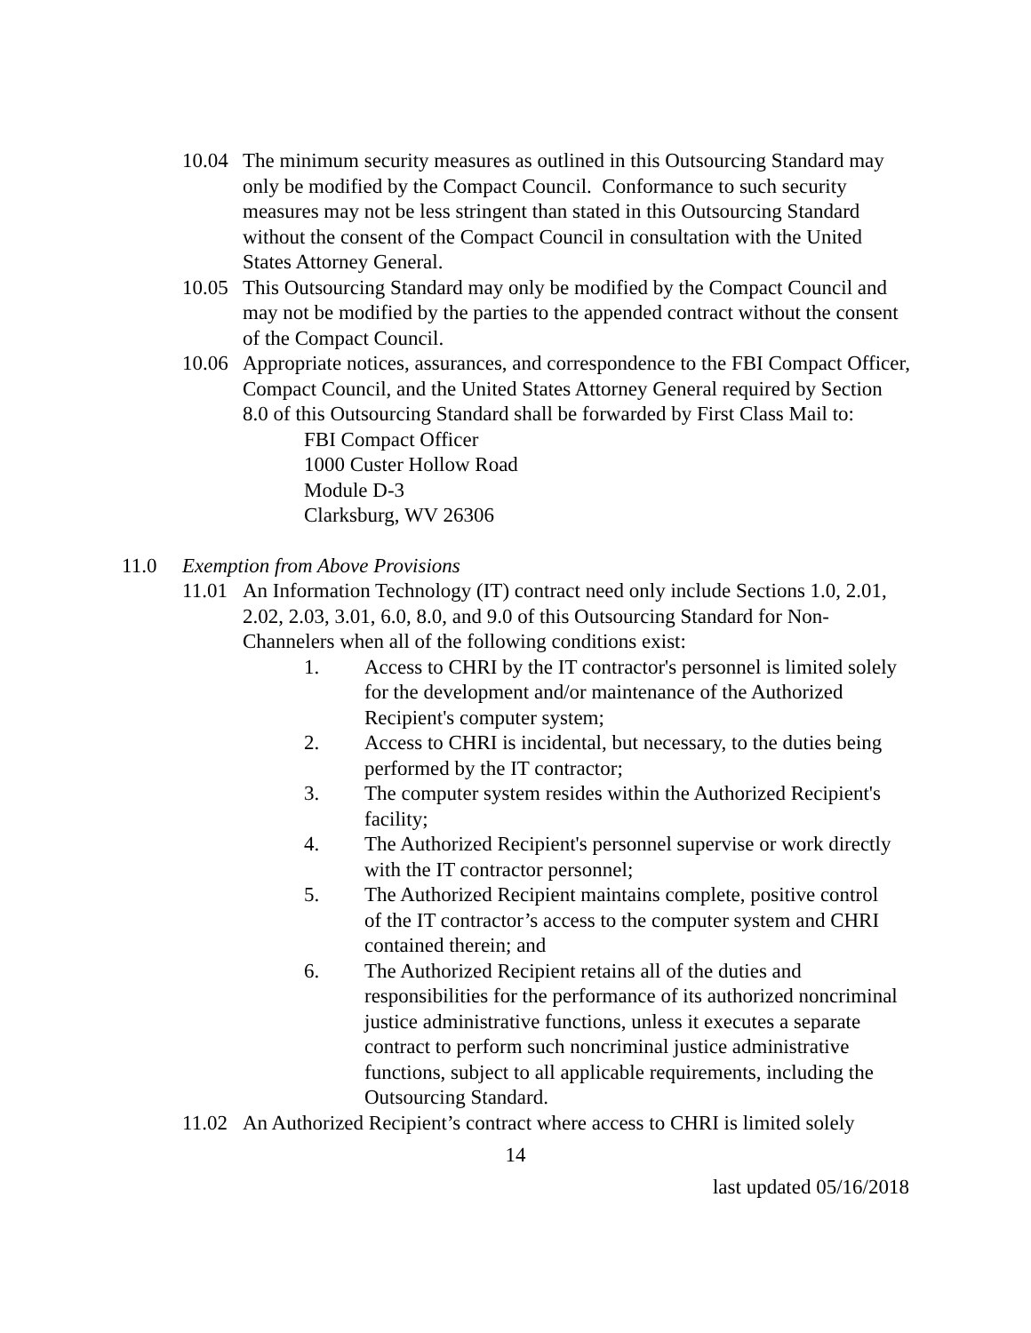10.04
The minimum security measures as outlined in this Outsourcing Standard may only be modified by the Compact Council. Conformance to such security measures may not be less stringent than stated in this Outsourcing Standard without the consent of the Compact Council in consultation with the United States Attorney General.
10.05
This Outsourcing Standard may only be modified by the Compact Council and may not be modified by the parties to the appended contract without the consent of the Compact Council.
10.06
Appropriate notices, assurances, and correspondence to the FBI Compact Officer, Compact Council, and the United States Attorney General required by Section 8.0 of this Outsourcing Standard shall be forwarded by First Class Mail to:
FBI Compact Officer
1000 Custer Hollow Road
Module D-3
Clarksburg, WV 26306
11.0 Exemption from Above Provisions
11.01
An Information Technology (IT) contract need only include Sections 1.0, 2.01, 2.02, 2.03, 3.01, 6.0, 8.0, and 9.0 of this Outsourcing Standard for Non-Channelers when all of the following conditions exist:
1. Access to CHRI by the IT contractor's personnel is limited solely for the development and/or maintenance of the Authorized Recipient's computer system;
2. Access to CHRI is incidental, but necessary, to the duties being performed by the IT contractor;
3. The computer system resides within the Authorized Recipient's facility;
4. The Authorized Recipient's personnel supervise or work directly with the IT contractor personnel;
5. The Authorized Recipient maintains complete, positive control of the IT contractor’s access to the computer system and CHRI contained therein; and
6. The Authorized Recipient retains all of the duties and responsibilities for the performance of its authorized noncriminal justice administrative functions, unless it executes a separate contract to perform such noncriminal justice administrative functions, subject to all applicable requirements, including the Outsourcing Standard.
11.02
An Authorized Recipient’s contract where access to CHRI is limited solely
14
last updated 05/16/2018